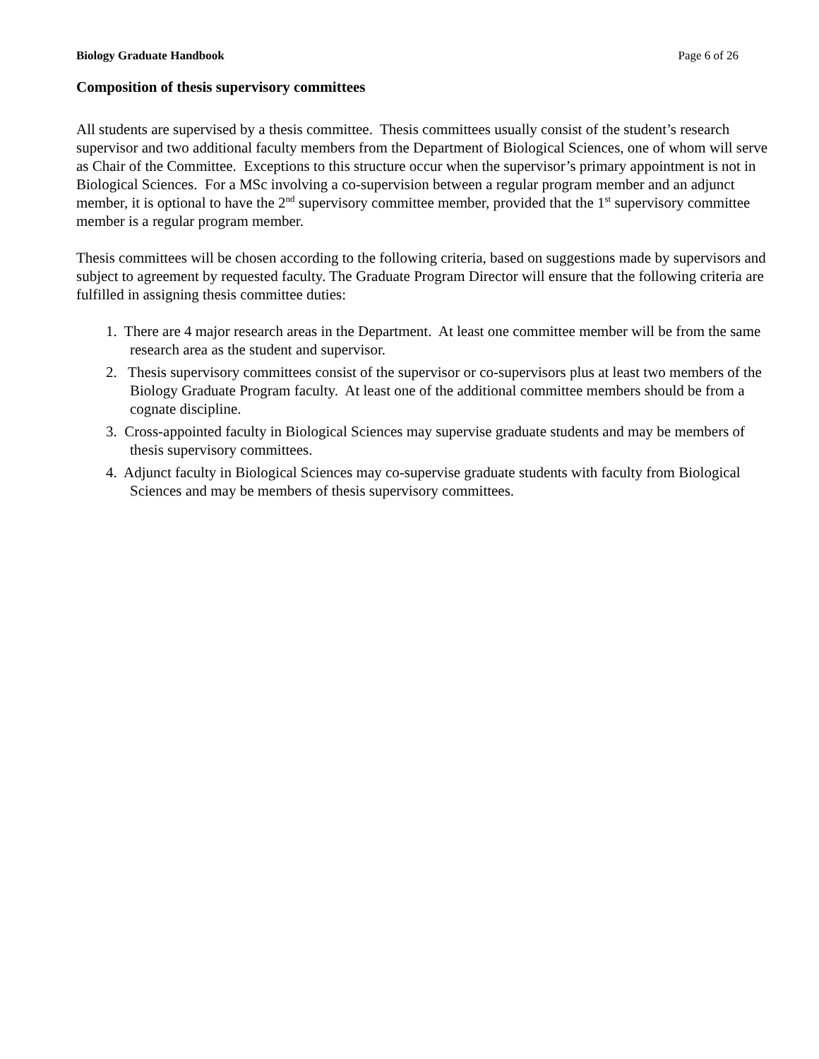Biology Graduate Handbook Page 6 of 26
Composition of thesis supervisory committees
All students are supervised by a thesis committee. Thesis committees usually consist of the student’s research supervisor and two additional faculty members from the Department of Biological Sciences, one of whom will serve as Chair of the Committee. Exceptions to this structure occur when the supervisor’s primary appointment is not in Biological Sciences. For a MSc involving a co-supervision between a regular program member and an adjunct member, it is optional to have the 2<sup>nd</sup> supervisory committee member, provided that the 1<sup>st</sup> supervisory committee member is a regular program member.
Thesis committees will be chosen according to the following criteria, based on suggestions made by supervisors and subject to agreement by requested faculty. The Graduate Program Director will ensure that the following criteria are fulfilled in assigning thesis committee duties:
1. There are 4 major research areas in the Department. At least one committee member will be from the same research area as the student and supervisor.
2. Thesis supervisory committees consist of the supervisor or co-supervisors plus at least two members of the Biology Graduate Program faculty. At least one of the additional committee members should be from a cognate discipline.
3. Cross-appointed faculty in Biological Sciences may supervise graduate students and may be members of thesis supervisory committees.
4. Adjunct faculty in Biological Sciences may co-supervise graduate students with faculty from Biological Sciences and may be members of thesis supervisory committees.